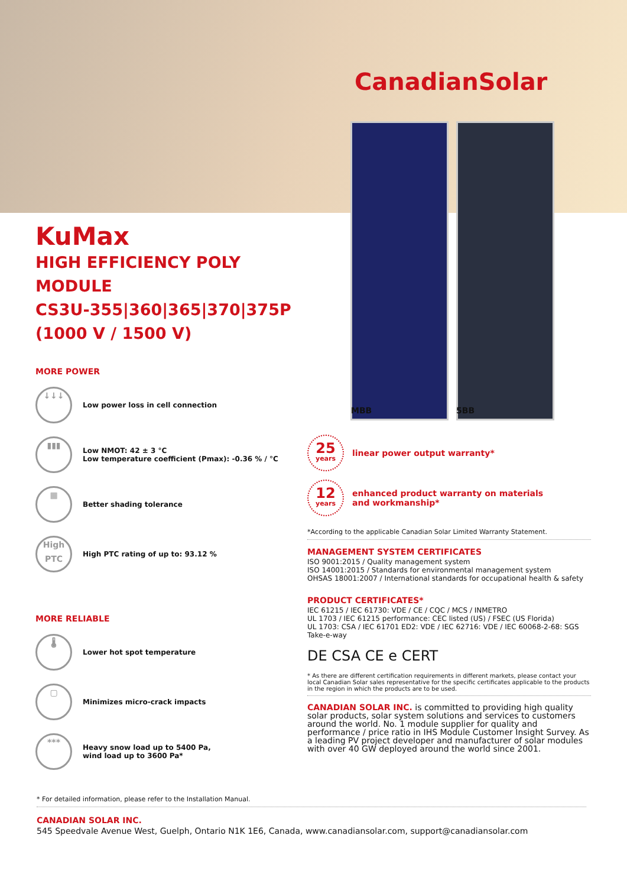CanadianSolar
MBB 5BB
KuMax
HIGH EFFICIENCY POLY MODULE
CS3U-355|360|365|370|375P
(1000 V / 1500 V)
MORE POWER
↓↓↓
Low power loss in cell connection
▮▮▮
Low NMOT: 42 ± 3 °C
Low temperature coefficient (Pmax): -0.36 % / °C
▦
Better shading tolerance
High
PTC
High PTC rating of up to: 93.12 %
MORE RELIABLE
🌡
Lower hot spot temperature
▢
Minimizes micro-crack impacts
***
Heavy snow load up to 5400 Pa,
wind load up to 3600 Pa*
25
years
linear power output warranty*
12
years
enhanced product warranty on materials
and workmanship*
*According to the applicable Canadian Solar Limited Warranty Statement.
MANAGEMENT SYSTEM CERTIFICATES
ISO 9001:2015 / Quality management system
ISO 14001:2015 / Standards for environmental management system
OHSAS 18001:2007 / International standards for occupational health & safety
PRODUCT CERTIFICATES*
IEC 61215 / IEC 61730: VDE / CE / CQC / MCS / INMETRO
UL 1703 / IEC 61215 performance: CEC listed (US) / FSEC (US Florida)
UL 1703: CSA / IEC 61701 ED2: VDE / IEC 62716: VDE / IEC 60068-2-68: SGS
Take-e-way
DE CSA CE e CERT
* As there are different certification requirements in different markets, please contact your local Canadian Solar sales representative for the specific certificates applicable to the products in the region in which the products are to be used.
CANADIAN SOLAR INC. is committed to providing high quality solar products, solar system solutions and services to customers around the world. No. 1 module supplier for quality and performance / price ratio in IHS Module Customer Insight Survey. As a leading PV project developer and manufacturer of solar modules with over 40 GW deployed around the world since 2001.
* For detailed information, please refer to the Installation Manual.
CANADIAN SOLAR INC.
545 Speedvale Avenue West, Guelph, Ontario N1K 1E6, Canada, www.canadiansolar.com, support@canadiansolar.com